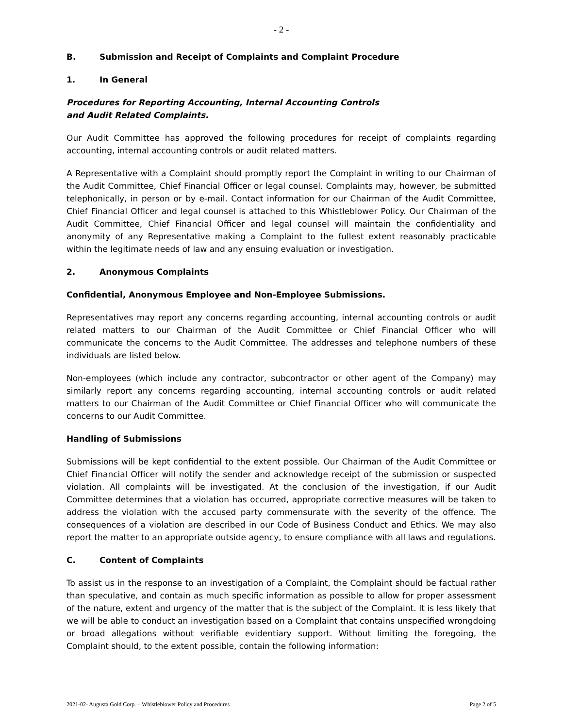- 2 -
B. Submission and Receipt of Complaints and Complaint Procedure
1. In General
Procedures for Reporting Accounting, Internal Accounting Controls
and Audit Related Complaints.
Our Audit Committee has approved the following procedures for receipt of complaints regarding accounting, internal accounting controls or audit related matters.
A Representative with a Complaint should promptly report the Complaint in writing to our Chairman of the Audit Committee, Chief Financial Officer or legal counsel. Complaints may, however, be submitted telephonically, in person or by e-mail. Contact information for our Chairman of the Audit Committee, Chief Financial Officer and legal counsel is attached to this Whistleblower Policy. Our Chairman of the Audit Committee, Chief Financial Officer and legal counsel will maintain the confidentiality and anonymity of any Representative making a Complaint to the fullest extent reasonably practicable within the legitimate needs of law and any ensuing evaluation or investigation.
2. Anonymous Complaints
Confidential, Anonymous Employee and Non-Employee Submissions.
Representatives may report any concerns regarding accounting, internal accounting controls or audit related matters to our Chairman of the Audit Committee or Chief Financial Officer who will communicate the concerns to the Audit Committee. The addresses and telephone numbers of these individuals are listed below.
Non-employees (which include any contractor, subcontractor or other agent of the Company) may similarly report any concerns regarding accounting, internal accounting controls or audit related matters to our Chairman of the Audit Committee or Chief Financial Officer who will communicate the concerns to our Audit Committee.
Handling of Submissions
Submissions will be kept confidential to the extent possible. Our Chairman of the Audit Committee or Chief Financial Officer will notify the sender and acknowledge receipt of the submission or suspected violation. All complaints will be investigated. At the conclusion of the investigation, if our Audit Committee determines that a violation has occurred, appropriate corrective measures will be taken to address the violation with the accused party commensurate with the severity of the offence. The consequences of a violation are described in our Code of Business Conduct and Ethics. We may also report the matter to an appropriate outside agency, to ensure compliance with all laws and regulations.
C. Content of Complaints
To assist us in the response to an investigation of a Complaint, the Complaint should be factual rather than speculative, and contain as much specific information as possible to allow for proper assessment of the nature, extent and urgency of the matter that is the subject of the Complaint. It is less likely that we will be able to conduct an investigation based on a Complaint that contains unspecified wrongdoing or broad allegations without verifiable evidentiary support. Without limiting the foregoing, the Complaint should, to the extent possible, contain the following information:
2021-02- Augusta Gold Corp. – Whistleblower Policy and Procedures Page 2 of 5